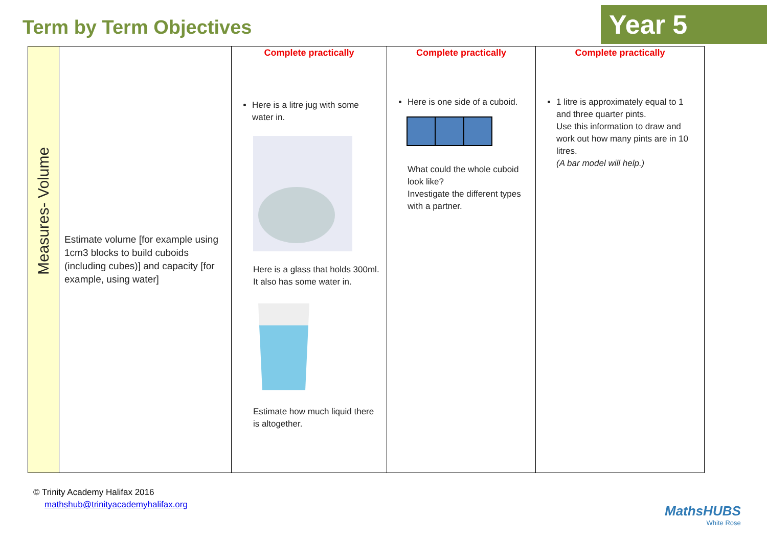Term by Term Objectives
Year 5
| Measures- Volume | Estimate volume [for example using 1cm3 blocks to build cuboids (including cubes)] and capacity [for example, using water] | Complete practically Here is a litre jug with some water in. Here is a glass that holds 300ml. It also has some water in. Estimate how much liquid there is altogether. | Complete practically Here is one side of a cuboid. What could the whole cuboid look like? Investigate the different types with a partner. | Complete practically 1 litre is approximately equal to 1 and three quarter pints. Use this information to draw and work out how many pints are in 10 litres. (A bar model will help.) |
© Trinity Academy Halifax 2016
mathshub@trinityacademyhalifax.org
MathsHUBS
White Rose